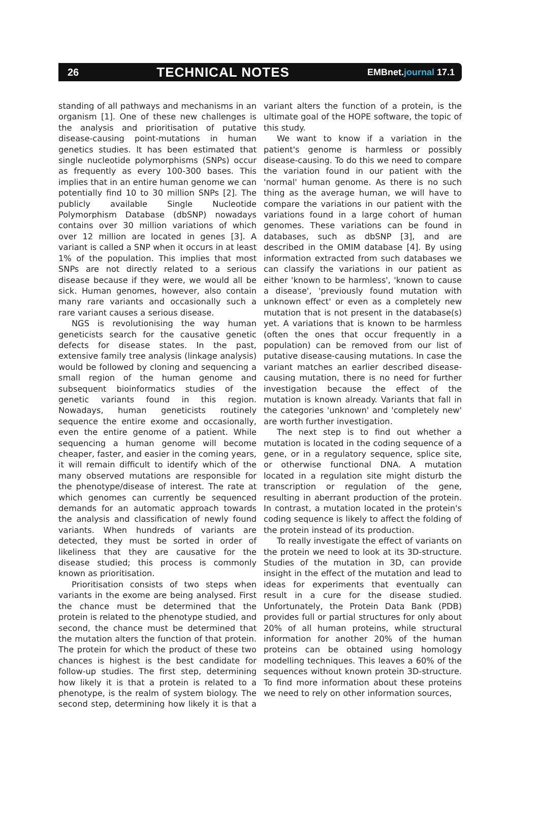26 TECHNICAL NOTES EMBnet.journal 17.1
standing of all pathways and mechanisms in an organism [1]. One of these new challenges is the analysis and prioritisation of putative disease-causing point-mutations in human genetics studies. It has been estimated that single nucleotide polymorphisms (SNPs) occur as frequently as every 100-300 bases. This implies that in an entire human genome we can potentially find 10 to 30 million SNPs [2]. The publicly available Single Nucleotide Polymorphism Database (dbSNP) nowadays contains over 30 million variations of which over 12 million are located in genes [3]. A variant is called a SNP when it occurs in at least 1% of the population. This implies that most SNPs are not directly related to a serious disease because if they were, we would all be sick. Human genomes, however, also contain many rare variants and occasionally such a rare variant causes a serious disease.
NGS is revolutionising the way human geneticists search for the causative genetic defects for disease states. In the past, extensive family tree analysis (linkage analysis) would be followed by cloning and sequencing a small region of the human genome and subsequent bioinformatics studies of the genetic variants found in this region. Nowadays, human geneticists routinely sequence the entire exome and occasionally, even the entire genome of a patient. While sequencing a human genome will become cheaper, faster, and easier in the coming years, it will remain difficult to identify which of the many observed mutations are responsible for the phenotype/disease of interest. The rate at which genomes can currently be sequenced demands for an automatic approach towards the analysis and classification of newly found variants. When hundreds of variants are detected, they must be sorted in order of likeliness that they are causative for the disease studied; this process is commonly known as prioritisation.
Prioritisation consists of two steps when variants in the exome are being analysed. First the chance must be determined that the protein is related to the phenotype studied, and second, the chance must be determined that the mutation alters the function of that protein. The protein for which the product of these two chances is highest is the best candidate for follow-up studies. The first step, determining how likely it is that a protein is related to a phenotype, is the realm of system biology. The second step, determining how likely it is that a variant alters the function of a protein, is the ultimate goal of the HOPE software, the topic of this study.
We want to know if a variation in the patient's genome is harmless or possibly disease-causing. To do this we need to compare the variation found in our patient with the 'normal' human genome. As there is no such thing as the average human, we will have to compare the variations in our patient with the variations found in a large cohort of human genomes. These variations can be found in databases, such as dbSNP [3], and are described in the OMIM database [4]. By using information extracted from such databases we can classify the variations in our patient as either 'known to be harmless', 'known to cause a disease', 'previously found mutation with unknown effect' or even as a completely new mutation that is not present in the database(s) yet. A variations that is known to be harmless (often the ones that occur frequently in a population) can be removed from our list of putative disease-causing mutations. In case the variant matches an earlier described disease-causing mutation, there is no need for further investigation because the effect of the mutation is known already. Variants that fall in the categories 'unknown' and 'completely new' are worth further investigation.
The next step is to find out whether a mutation is located in the coding sequence of a gene, or in a regulatory sequence, splice site, or otherwise functional DNA. A mutation located in a regulation site might disturb the transcription or regulation of the gene, resulting in aberrant production of the protein. In contrast, a mutation located in the protein's coding sequence is likely to affect the folding of the protein instead of its production.
To really investigate the effect of variants on the protein we need to look at its 3D-structure. Studies of the mutation in 3D, can provide insight in the effect of the mutation and lead to ideas for experiments that eventually can result in a cure for the disease studied. Unfortunately, the Protein Data Bank (PDB) provides full or partial structures for only about 20% of all human proteins, while structural information for another 20% of the human proteins can be obtained using homology modelling techniques. This leaves a 60% of the sequences without known protein 3D-structure. To find more information about these proteins we need to rely on other information sources,